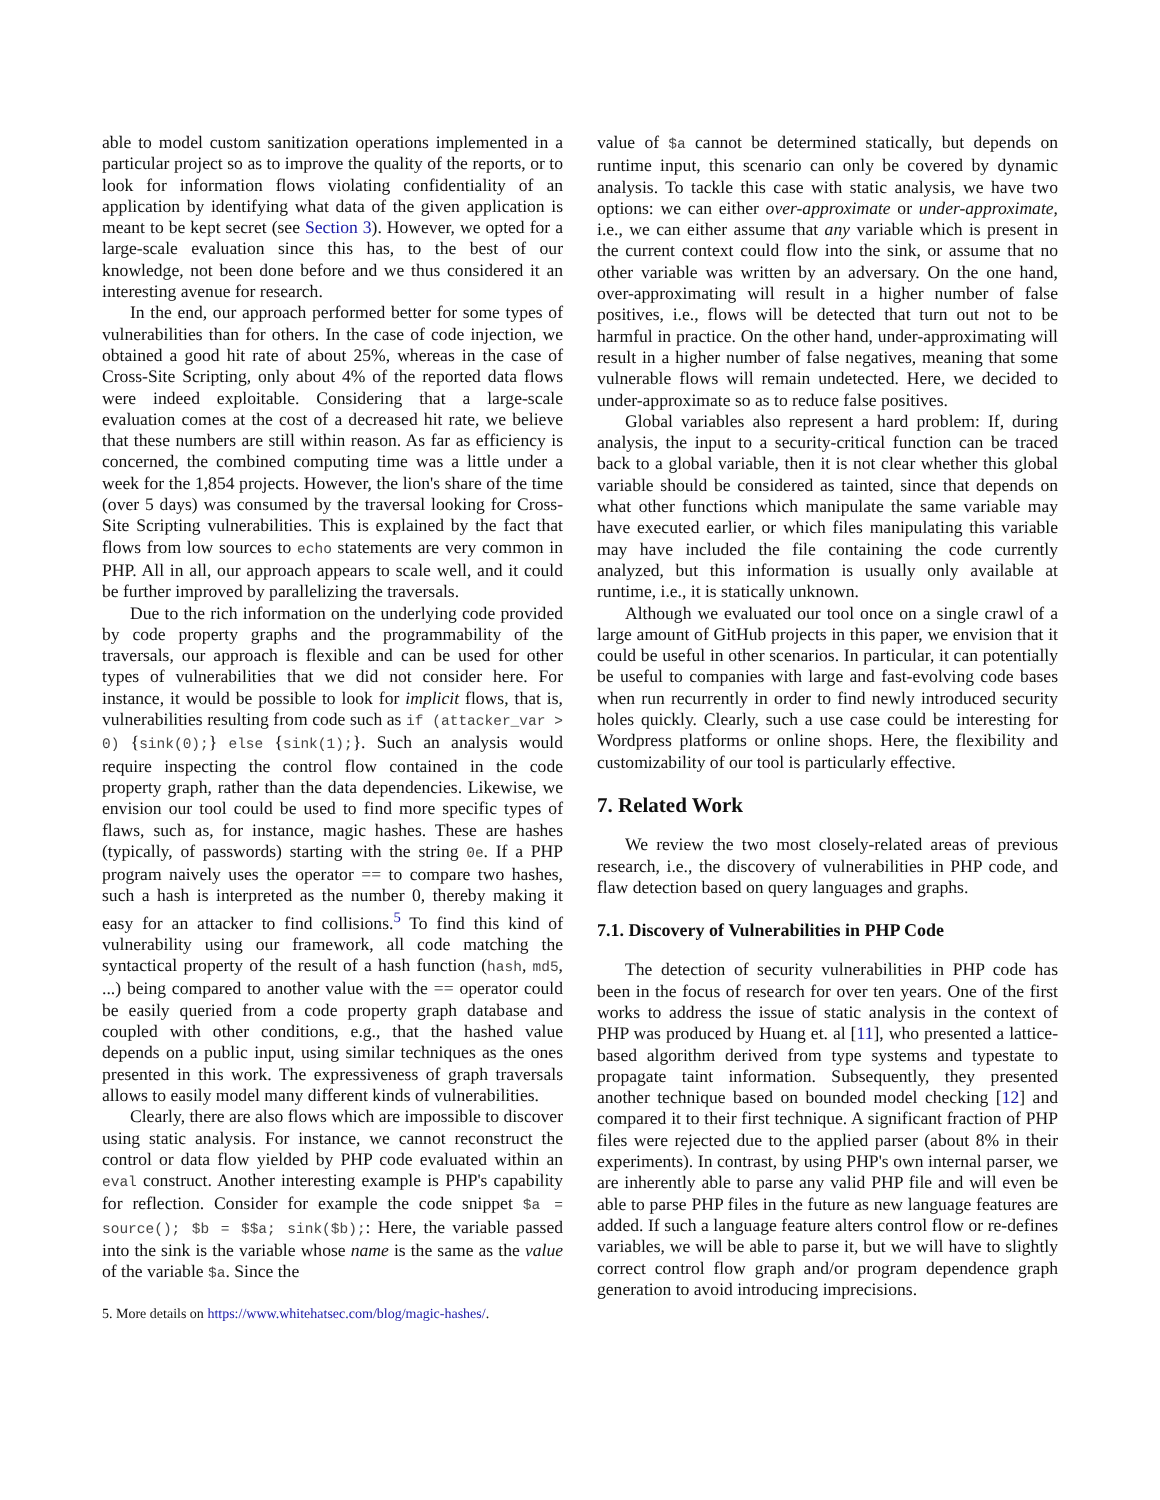able to model custom sanitization operations implemented in a particular project so as to improve the quality of the reports, or to look for information flows violating confidentiality of an application by identifying what data of the given application is meant to be kept secret (see Section 3). However, we opted for a large-scale evaluation since this has, to the best of our knowledge, not been done before and we thus considered it an interesting avenue for research.
In the end, our approach performed better for some types of vulnerabilities than for others. In the case of code injection, we obtained a good hit rate of about 25%, whereas in the case of Cross-Site Scripting, only about 4% of the reported data flows were indeed exploitable. Considering that a large-scale evaluation comes at the cost of a decreased hit rate, we believe that these numbers are still within reason. As far as efficiency is concerned, the combined computing time was a little under a week for the 1,854 projects. However, the lion's share of the time (over 5 days) was consumed by the traversal looking for Cross-Site Scripting vulnerabilities. This is explained by the fact that flows from low sources to echo statements are very common in PHP. All in all, our approach appears to scale well, and it could be further improved by parallelizing the traversals.
Due to the rich information on the underlying code provided by code property graphs and the programmability of the traversals, our approach is flexible and can be used for other types of vulnerabilities that we did not consider here. For instance, it would be possible to look for implicit flows, that is, vulnerabilities resulting from code such as if (attacker_var > 0) {sink(0);} else {sink(1);}. Such an analysis would require inspecting the control flow contained in the code property graph, rather than the data dependencies. Likewise, we envision our tool could be used to find more specific types of flaws, such as, for instance, magic hashes. These are hashes (typically, of passwords) starting with the string 0e. If a PHP program naively uses the operator == to compare two hashes, such a hash is interpreted as the number 0, thereby making it easy for an attacker to find collisions.<sup>5</sup> To find this kind of vulnerability using our framework, all code matching the syntactical property of the result of a hash function (hash, md5, ...) being compared to another value with the == operator could be easily queried from a code property graph database and coupled with other conditions, e.g., that the hashed value depends on a public input, using similar techniques as the ones presented in this work. The expressiveness of graph traversals allows to easily model many different kinds of vulnerabilities.
Clearly, there are also flows which are impossible to discover using static analysis. For instance, we cannot reconstruct the control or data flow yielded by PHP code evaluated within an eval construct. Another interesting example is PHP's capability for reflection. Consider for example the code snippet $a = source(); $b = $$a; sink($b);: Here, the variable passed into the sink is the variable whose name is the same as the value of the variable $a. Since the
5. More details on https://www.whitehatsec.com/blog/magic-hashes/.
value of $a cannot be determined statically, but depends on runtime input, this scenario can only be covered by dynamic analysis. To tackle this case with static analysis, we have two options: we can either over-approximate or under-approximate, i.e., we can either assume that any variable which is present in the current context could flow into the sink, or assume that no other variable was written by an adversary. On the one hand, over-approximating will result in a higher number of false positives, i.e., flows will be detected that turn out not to be harmful in practice. On the other hand, under-approximating will result in a higher number of false negatives, meaning that some vulnerable flows will remain undetected. Here, we decided to under-approximate so as to reduce false positives.
Global variables also represent a hard problem: If, during analysis, the input to a security-critical function can be traced back to a global variable, then it is not clear whether this global variable should be considered as tainted, since that depends on what other functions which manipulate the same variable may have executed earlier, or which files manipulating this variable may have included the file containing the code currently analyzed, but this information is usually only available at runtime, i.e., it is statically unknown.
Although we evaluated our tool once on a single crawl of a large amount of GitHub projects in this paper, we envision that it could be useful in other scenarios. In particular, it can potentially be useful to companies with large and fast-evolving code bases when run recurrently in order to find newly introduced security holes quickly. Clearly, such a use case could be interesting for Wordpress platforms or online shops. Here, the flexibility and customizability of our tool is particularly effective.
7. Related Work
We review the two most closely-related areas of previous research, i.e., the discovery of vulnerabilities in PHP code, and flaw detection based on query languages and graphs.
7.1. Discovery of Vulnerabilities in PHP Code
The detection of security vulnerabilities in PHP code has been in the focus of research for over ten years. One of the first works to address the issue of static analysis in the context of PHP was produced by Huang et. al [11], who presented a lattice-based algorithm derived from type systems and typestate to propagate taint information. Subsequently, they presented another technique based on bounded model checking [12] and compared it to their first technique. A significant fraction of PHP files were rejected due to the applied parser (about 8% in their experiments). In contrast, by using PHP's own internal parser, we are inherently able to parse any valid PHP file and will even be able to parse PHP files in the future as new language features are added. If such a language feature alters control flow or re-defines variables, we will be able to parse it, but we will have to slightly correct control flow graph and/or program dependence graph generation to avoid introducing imprecisions.